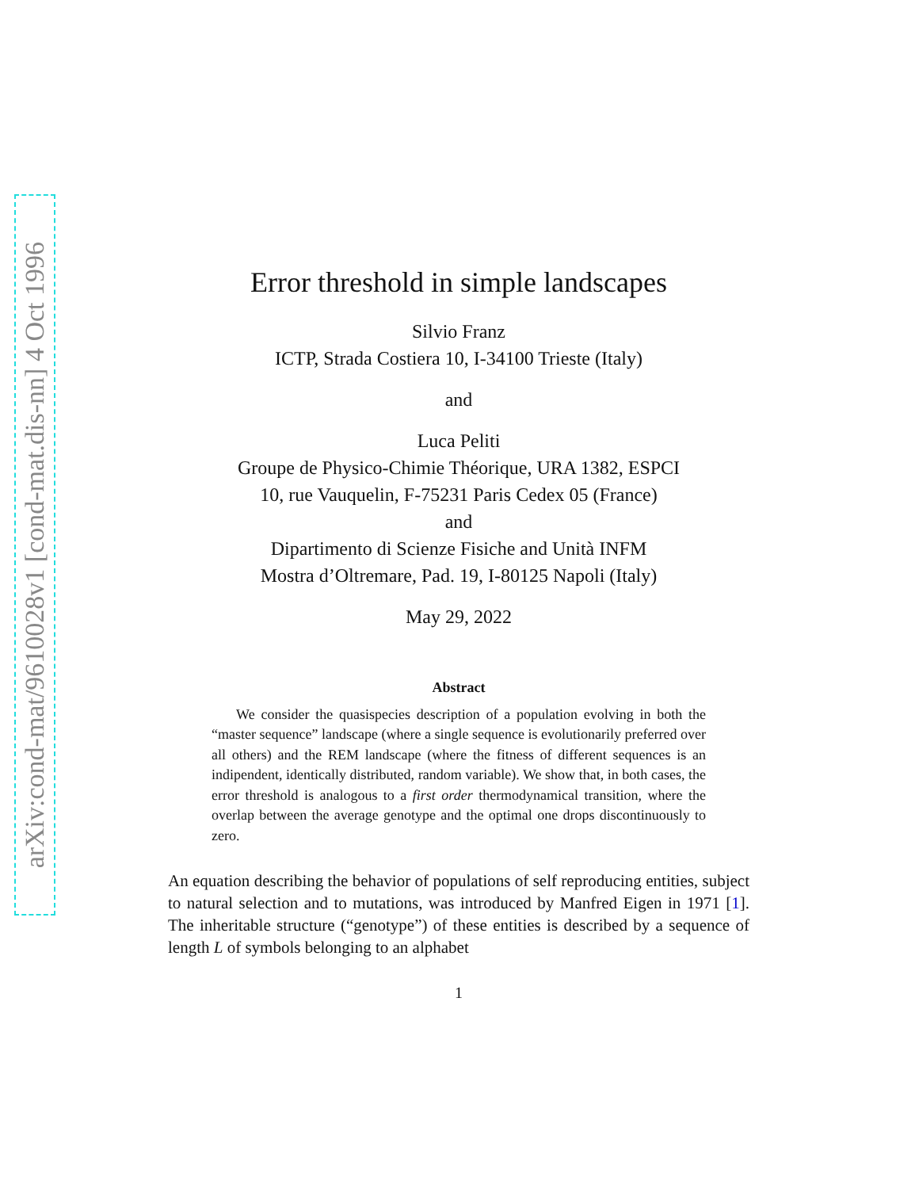arXiv:cond-mat/9610028v1 [cond-mat.dis-nn] 4 Oct 1996
Error threshold in simple landscapes
Silvio Franz
ICTP, Strada Costiera 10, I-34100 Trieste (Italy)
and
Luca Peliti
Groupe de Physico-Chimie Théorique, URA 1382, ESPCI
10, rue Vauquelin, F-75231 Paris Cedex 05 (France)
and
Dipartimento di Scienze Fisiche and Unità INFM
Mostra d’Oltremare, Pad. 19, I-80125 Napoli (Italy)
May 29, 2022
Abstract
We consider the quasispecies description of a population evolving in both the “master sequence” landscape (where a single sequence is evolutionarily preferred over all others) and the REM landscape (where the fitness of different sequences is an indipendent, identically distributed, random variable). We show that, in both cases, the error threshold is analogous to a first order thermodynamical transition, where the overlap between the average genotype and the optimal one drops discontinuously to zero.
An equation describing the behavior of populations of self reproducing entities, subject to natural selection and to mutations, was introduced by Manfred Eigen in 1971 [1]. The inheritable structure (“genotype”) of these entities is described by a sequence of length L of symbols belonging to an alphabet
1